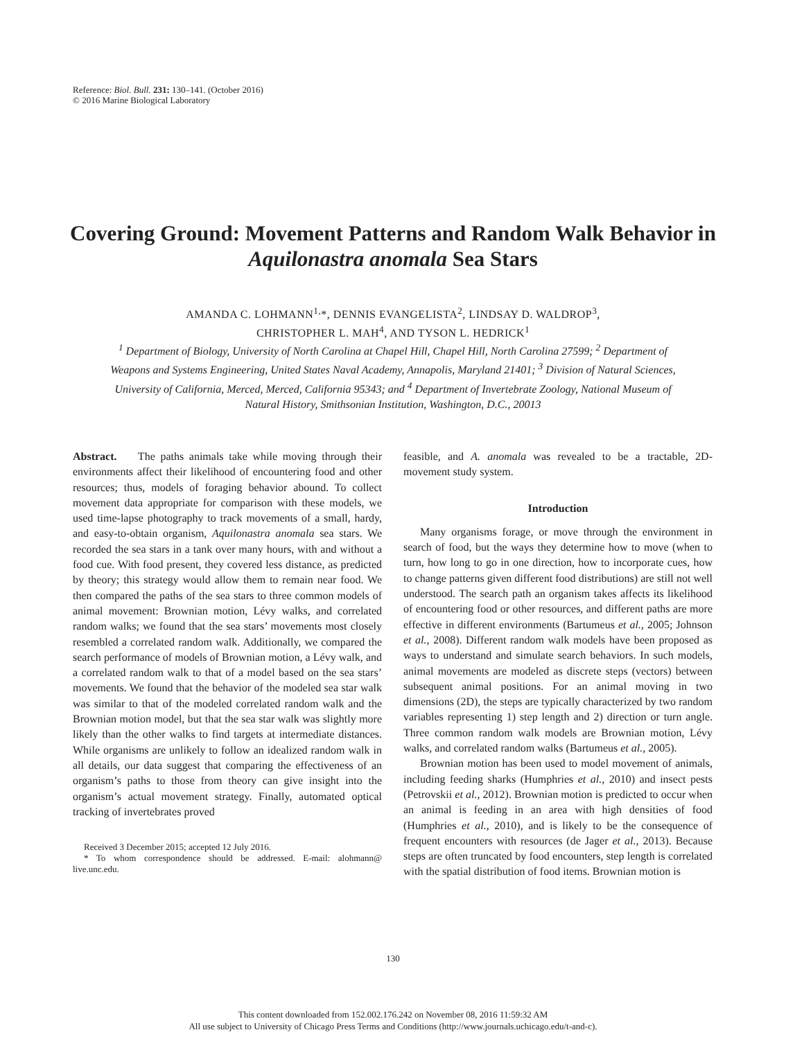Reference: Biol. Bull. 231: 130–141. (October 2016)
© 2016 Marine Biological Laboratory
Covering Ground: Movement Patterns and Random Walk Behavior in Aquilonastra anomala Sea Stars
AMANDA C. LOHMANN<sup>1,</sup>*, DENNIS EVANGELISTA<sup>2</sup>, LINDSAY D. WALDROP<sup>3</sup>,
CHRISTOPHER L. MAH<sup>4</sup>, AND TYSON L. HEDRICK<sup>1</sup>
<sup>1</sup> Department of Biology, University of North Carolina at Chapel Hill, Chapel Hill, North Carolina 27599; <sup>2</sup> Department of Weapons and Systems Engineering, United States Naval Academy, Annapolis, Maryland 21401; <sup>3</sup> Division of Natural Sciences, University of California, Merced, Merced, California 95343; and <sup>4</sup> Department of Invertebrate Zoology, National Museum of Natural History, Smithsonian Institution, Washington, D.C., 20013
Abstract. The paths animals take while moving through their environments affect their likelihood of encountering food and other resources; thus, models of foraging behavior abound. To collect movement data appropriate for comparison with these models, we used time-lapse photography to track movements of a small, hardy, and easy-to-obtain organism, Aquilonastra anomala sea stars. We recorded the sea stars in a tank over many hours, with and without a food cue. With food present, they covered less distance, as predicted by theory; this strategy would allow them to remain near food. We then compared the paths of the sea stars to three common models of animal movement: Brownian motion, Lévy walks, and correlated random walks; we found that the sea stars’ movements most closely resembled a correlated random walk. Additionally, we compared the search performance of models of Brownian motion, a Lévy walk, and a correlated random walk to that of a model based on the sea stars’ movements. We found that the behavior of the modeled sea star walk was similar to that of the modeled correlated random walk and the Brownian motion model, but that the sea star walk was slightly more likely than the other walks to find targets at intermediate distances. While organisms are unlikely to follow an idealized random walk in all details, our data suggest that comparing the effectiveness of an organism’s paths to those from theory can give insight into the organism’s actual movement strategy. Finally, automated optical tracking of invertebrates proved
Received 3 December 2015; accepted 12 July 2016.
* To whom correspondence should be addressed. E-mail: alohmann@ live.unc.edu.
feasible, and A. anomala was revealed to be a tractable, 2D-movement study system.
Introduction
Many organisms forage, or move through the environment in search of food, but the ways they determine how to move (when to turn, how long to go in one direction, how to incorporate cues, how to change patterns given different food distributions) are still not well understood. The search path an organism takes affects its likelihood of encountering food or other resources, and different paths are more effective in different environments (Bartumeus et al., 2005; Johnson et al., 2008). Different random walk models have been proposed as ways to understand and simulate search behaviors. In such models, animal movements are modeled as discrete steps (vectors) between subsequent animal positions. For an animal moving in two dimensions (2D), the steps are typically characterized by two random variables representing 1) step length and 2) direction or turn angle. Three common random walk models are Brownian motion, Lévy walks, and correlated random walks (Bartumeus et al., 2005).
Brownian motion has been used to model movement of animals, including feeding sharks (Humphries et al., 2010) and insect pests (Petrovskii et al., 2012). Brownian motion is predicted to occur when an animal is feeding in an area with high densities of food (Humphries et al., 2010), and is likely to be the consequence of frequent encounters with resources (de Jager et al., 2013). Because steps are often truncated by food encounters, step length is correlated with the spatial distribution of food items. Brownian motion is
130
This content downloaded from 152.002.176.242 on November 08, 2016 11:59:32 AM
All use subject to University of Chicago Press Terms and Conditions (http://www.journals.uchicago.edu/t-and-c).